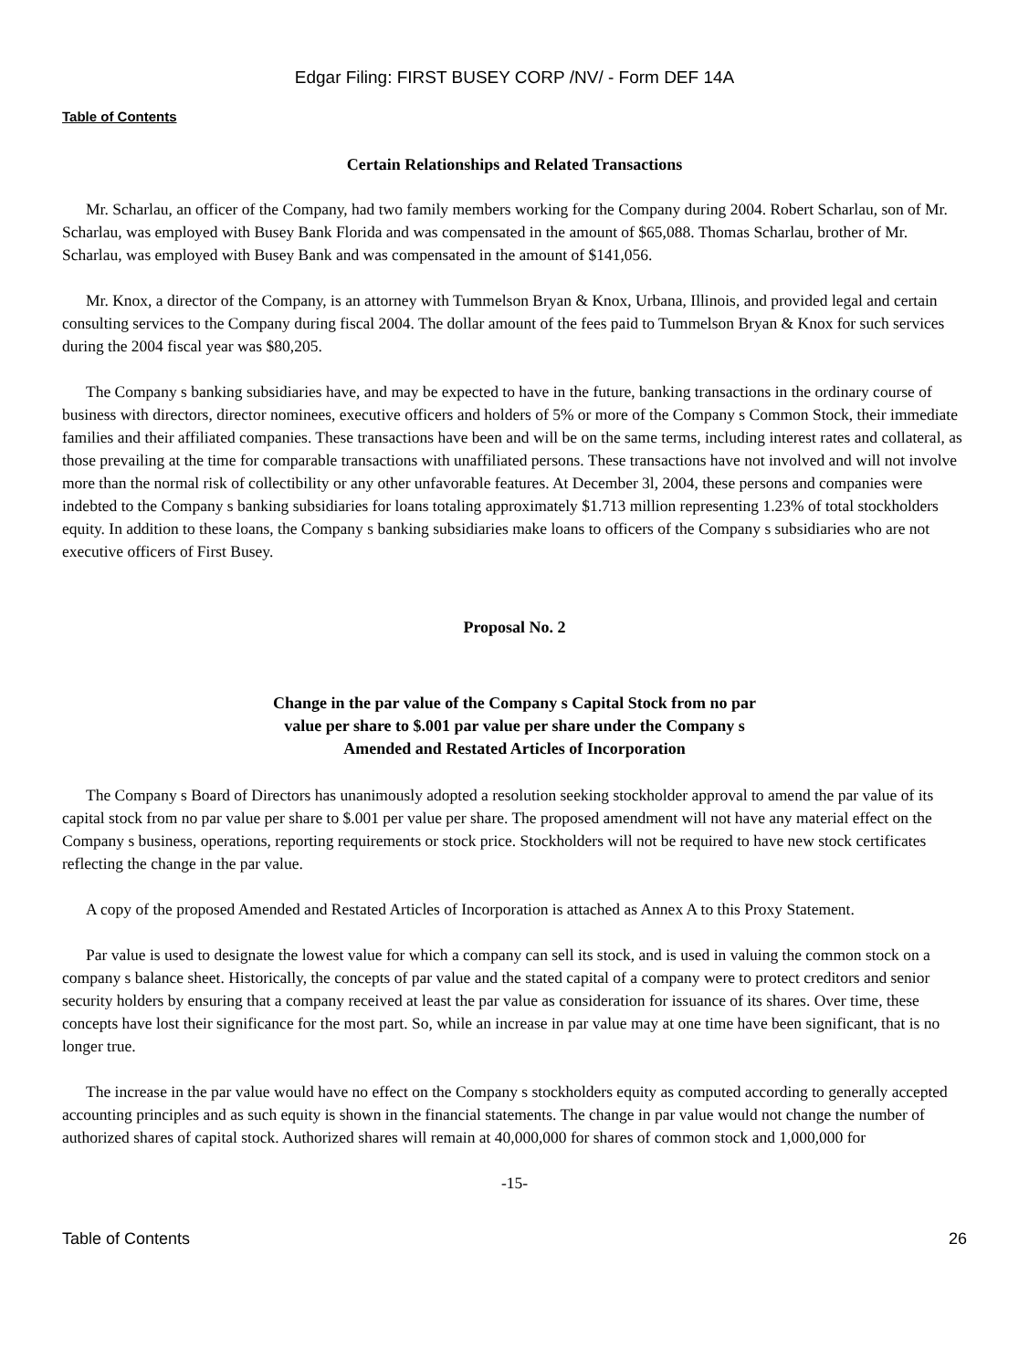Edgar Filing: FIRST BUSEY CORP /NV/ - Form DEF 14A
Table of Contents
Certain Relationships and Related Transactions
Mr. Scharlau, an officer of the Company, had two family members working for the Company during 2004. Robert Scharlau, son of Mr. Scharlau, was employed with Busey Bank Florida and was compensated in the amount of $65,088. Thomas Scharlau, brother of Mr. Scharlau, was employed with Busey Bank and was compensated in the amount of $141,056.
Mr. Knox, a director of the Company, is an attorney with Tummelson Bryan & Knox, Urbana, Illinois, and provided legal and certain consulting services to the Company during fiscal 2004. The dollar amount of the fees paid to Tummelson Bryan & Knox for such services during the 2004 fiscal year was $80,205.
The Company s banking subsidiaries have, and may be expected to have in the future, banking transactions in the ordinary course of business with directors, director nominees, executive officers and holders of 5% or more of the Company s Common Stock, their immediate families and their affiliated companies. These transactions have been and will be on the same terms, including interest rates and collateral, as those prevailing at the time for comparable transactions with unaffiliated persons. These transactions have not involved and will not involve more than the normal risk of collectibility or any other unfavorable features. At December 3l, 2004, these persons and companies were indebted to the Company s banking subsidiaries for loans totaling approximately $1.713 million representing 1.23% of total stockholders equity. In addition to these loans, the Company s banking subsidiaries make loans to officers of the Company s subsidiaries who are not executive officers of First Busey.
Proposal No. 2
Change in the par value of the Company s Capital Stock from no par
value per share to $.001 par value per share under the Company s
Amended and Restated Articles of Incorporation
The Company s Board of Directors has unanimously adopted a resolution seeking stockholder approval to amend the par value of its capital stock from no par value per share to $.001 per value per share. The proposed amendment will not have any material effect on the Company s business, operations, reporting requirements or stock price. Stockholders will not be required to have new stock certificates reflecting the change in the par value.
A copy of the proposed Amended and Restated Articles of Incorporation is attached as Annex A to this Proxy Statement.
Par value is used to designate the lowest value for which a company can sell its stock, and is used in valuing the common stock on a company s balance sheet. Historically, the concepts of par value and the stated capital of a company were to protect creditors and senior security holders by ensuring that a company received at least the par value as consideration for issuance of its shares. Over time, these concepts have lost their significance for the most part. So, while an increase in par value may at one time have been significant, that is no longer true.
The increase in the par value would have no effect on the Company s stockholders equity as computed according to generally accepted accounting principles and as such equity is shown in the financial statements. The change in par value would not change the number of authorized shares of capital stock. Authorized shares will remain at 40,000,000 for shares of common stock and 1,000,000 for
-15-
Table of Contents 26